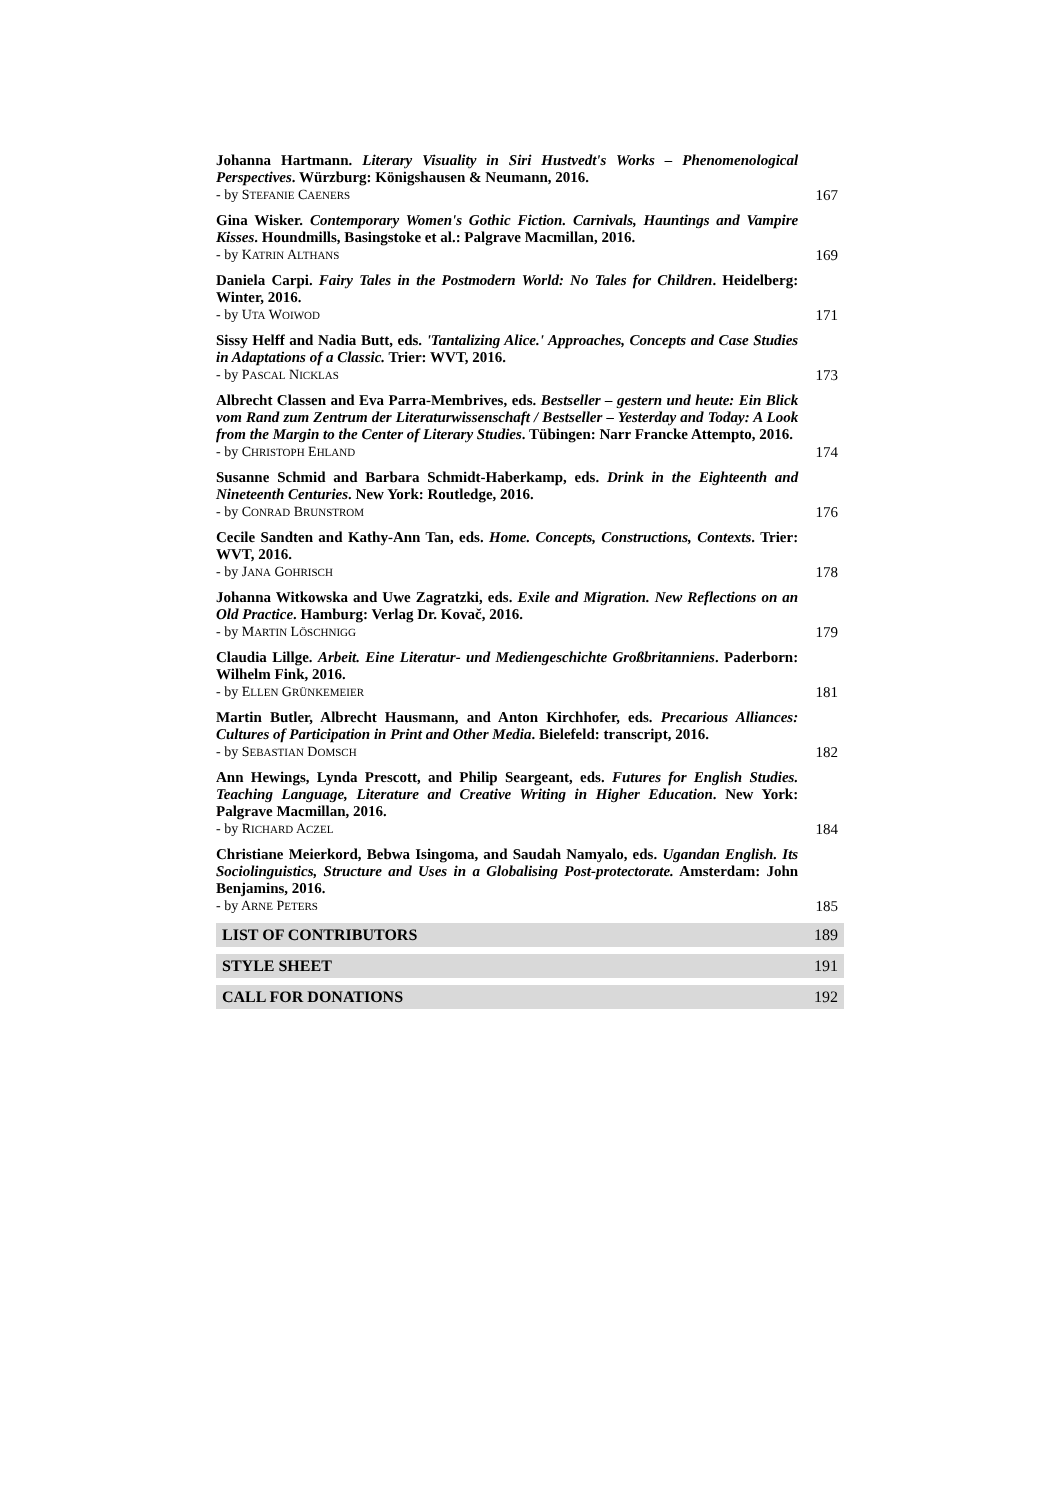Johanna Hartmann. Literary Visuality in Siri Hustvedt's Works – Phenomenological Perspectives. Würzburg: Königshausen & Neumann, 2016.
- by STEFANIE CAENERS
167
Gina Wisker. Contemporary Women's Gothic Fiction. Carnivals, Hauntings and Vampire Kisses. Houndmills, Basingstoke et al.: Palgrave Macmillan, 2016.
- by KATRIN ALTHANS
169
Daniela Carpi. Fairy Tales in the Postmodern World: No Tales for Children. Heidelberg: Winter, 2016.
- by UTA WOIWOD
171
Sissy Helff and Nadia Butt, eds. 'Tantalizing Alice.' Approaches, Concepts and Case Studies in Adaptations of a Classic. Trier: WVT, 2016.
- by PASCAL NICKLAS
173
Albrecht Classen and Eva Parra-Membrives, eds. Bestseller – gestern und heute: Ein Blick vom Rand zum Zentrum der Literaturwissenschaft / Bestseller – Yesterday and Today: A Look from the Margin to the Center of Literary Studies. Tübingen: Narr Francke Attempto, 2016.
- by CHRISTOPH EHLAND
174
Susanne Schmid and Barbara Schmidt-Haberkamp, eds. Drink in the Eighteenth and Nineteenth Centuries. New York: Routledge, 2016.
- by CONRAD BRUNSTROM
176
Cecile Sandten and Kathy-Ann Tan, eds. Home. Concepts, Constructions, Contexts. Trier: WVT, 2016.
- by JANA GOHRISCH
178
Johanna Witkowska and Uwe Zagratzki, eds. Exile and Migration. New Reflections on an Old Practice. Hamburg: Verlag Dr. Kovač, 2016.
- by MARTIN LÖSCHNIGG
179
Claudia Lillge. Arbeit. Eine Literatur- und Mediengeschichte Großbritanniens. Paderborn: Wilhelm Fink, 2016.
- by ELLEN GRÜNKEMEIER
181
Martin Butler, Albrecht Hausmann, and Anton Kirchhofer, eds. Precarious Alliances: Cultures of Participation in Print and Other Media. Bielefeld: transcript, 2016.
- by SEBASTIAN DOMSCH
182
Ann Hewings, Lynda Prescott, and Philip Seargeant, eds. Futures for English Studies. Teaching Language, Literature and Creative Writing in Higher Education. New York: Palgrave Macmillan, 2016.
- by RICHARD ACZEL
184
Christiane Meierkord, Bebwa Isingoma, and Saudah Namyalo, eds. Ugandan English. Its Sociolinguistics, Structure and Uses in a Globalising Post-protectorate. Amsterdam: John Benjamins, 2016.
- by ARNE PETERS
185
LIST OF CONTRIBUTORS 189
STYLE SHEET 191
CALL FOR DONATIONS 192